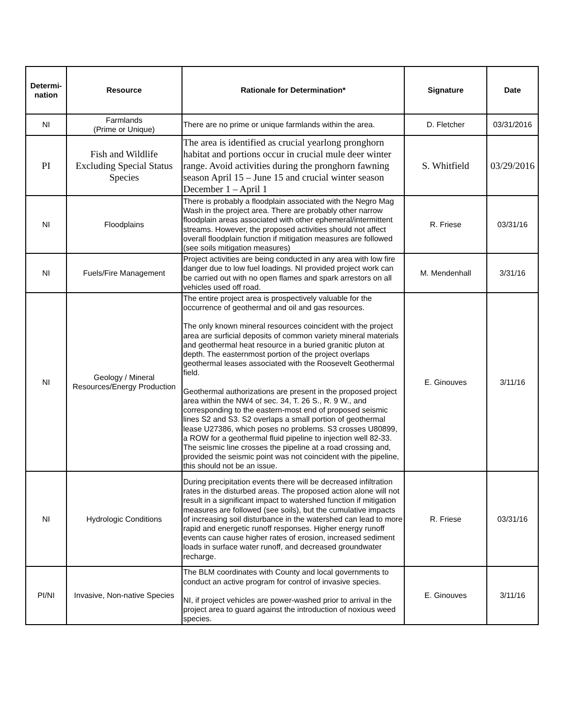| Determi- nation | Resource | Rationale for Determination* | Signature | Date |
| --- | --- | --- | --- | --- |
| NI | Farmlands (Prime or Unique) | There are no prime or unique farmlands within the area. | D. Fletcher | 03/31/2016 |
| PI | Fish and Wildlife Excluding Special Status Species | The area is identified as crucial yearlong pronghorn habitat and portions occur in crucial mule deer winter range. Avoid activities during the pronghorn fawning season April 15 – June 15 and crucial winter season December 1 – April 1 | S. Whitfield | 03/29/2016 |
| NI | Floodplains | There is probably a floodplain associated with the Negro Mag Wash in the project area. There are probably other narrow floodplain areas associated with other ephemeral/intermittent streams. However, the proposed activities should not affect overall floodplain function if mitigation measures are followed (see soils mitigation measures) | R. Friese | 03/31/16 |
| NI | Fuels/Fire Management | Project activities are being conducted in any area with low fire danger due to low fuel loadings. NI provided project work can be carried out with no open flames and spark arrestors on all vehicles used off road. | M. Mendenhall | 3/31/16 |
| NI | Geology / Mineral Resources/Energy Production | The entire project area is prospectively valuable for the occurrence of geothermal and oil and gas resources. The only known mineral resources coincident with the project area are surficial deposits of common variety mineral materials and geothermal heat resource in a buried granitic pluton at depth. The easternmost portion of the project overlaps geothermal leases associated with the Roosevelt Geothermal field. Geothermal authorizations are present in the proposed project area within the NW4 of sec. 34, T. 26 S., R. 9 W., and corresponding to the eastern-most end of proposed seismic lines S2 and S3. S2 overlaps a small portion of geothermal lease U27386, which poses no problems. S3 crosses U80899, a ROW for a geothermal fluid pipeline to injection well 82-33. The seismic line crosses the pipeline at a road crossing and, provided the seismic point was not coincident with the pipeline, this should not be an issue. | E. Ginouves | 3/11/16 |
| NI | Hydrologic Conditions | During precipitation events there will be decreased infiltration rates in the disturbed areas. The proposed action alone will not result in a significant impact to watershed function if mitigation measures are followed (see soils), but the cumulative impacts of increasing soil disturbance in the watershed can lead to more rapid and energetic runoff responses. Higher energy runoff events can cause higher rates of erosion, increased sediment loads in surface water runoff, and decreased groundwater recharge. | R. Friese | 03/31/16 |
| PI/NI | Invasive, Non-native Species | The BLM coordinates with County and local governments to conduct an active program for control of invasive species. NI, if project vehicles are power-washed prior to arrival in the project area to guard against the introduction of noxious weed species. | E. Ginouves | 3/11/16 |